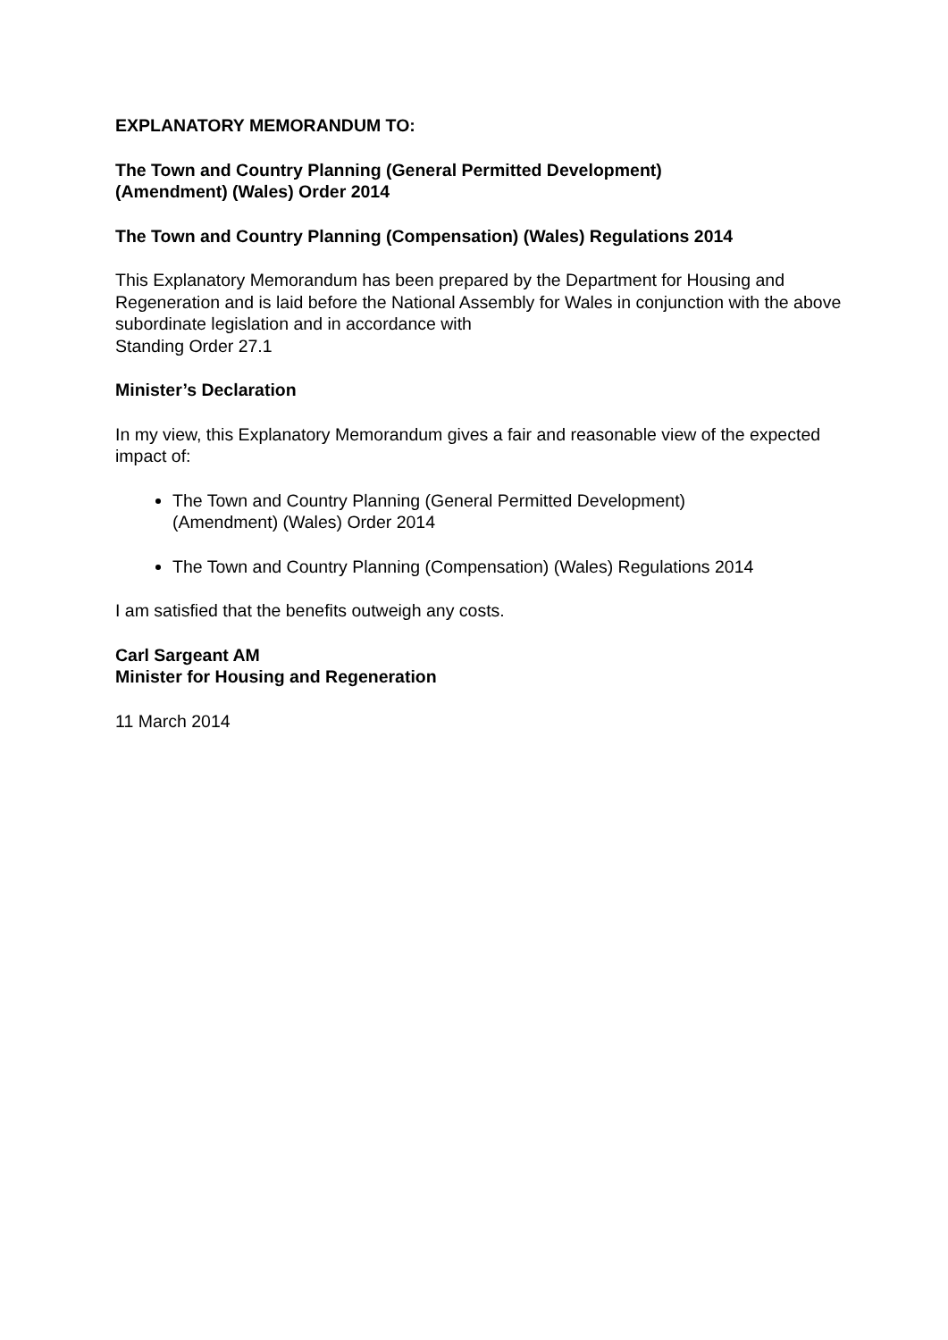EXPLANATORY MEMORANDUM TO:
The Town and Country Planning (General Permitted Development)
(Amendment) (Wales) Order 2014
The Town and Country Planning (Compensation) (Wales) Regulations 2014
This Explanatory Memorandum has been prepared by the Department for Housing and Regeneration and is laid before the National Assembly for Wales in conjunction with the above subordinate legislation and in accordance with
Standing Order 27.1
Minister’s Declaration
In my view, this Explanatory Memorandum gives a fair and reasonable view of the expected impact of:
The Town and Country Planning (General Permitted Development)
(Amendment) (Wales) Order 2014
The Town and Country Planning (Compensation) (Wales) Regulations 2014
I am satisfied that the benefits outweigh any costs.
Carl Sargeant AM
Minister for Housing and Regeneration
11 March 2014